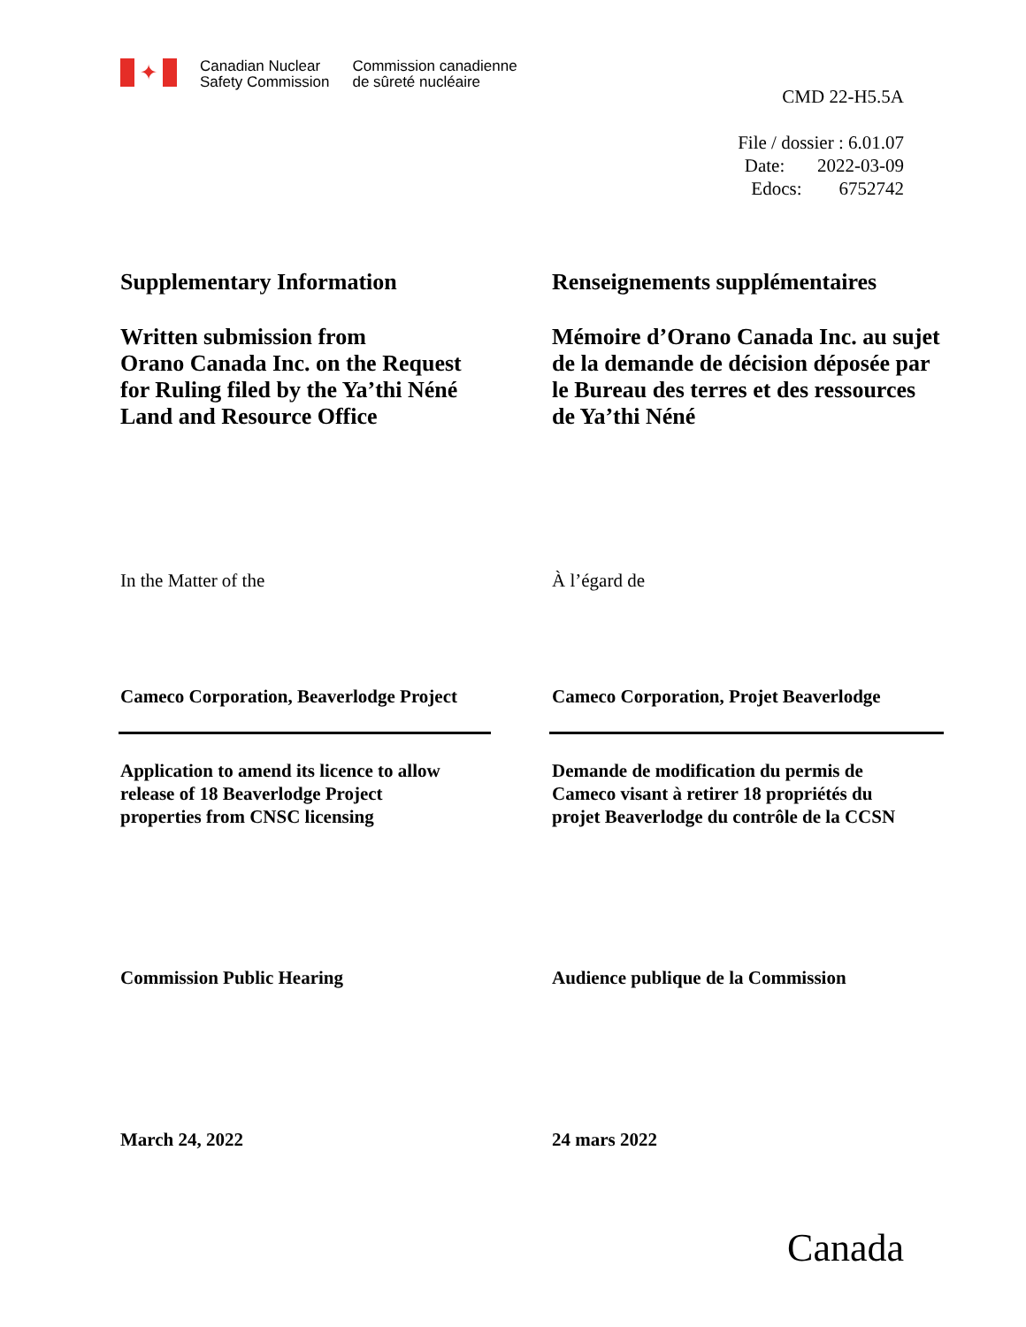✦
Canadian Nuclear
Safety Commission
Commission canadienne
de sûreté nucléaire
CMD 22-H5.5A
File / dossier : 6.01.07
Date: 2022-03-09
Edocs: 6752742
Supplementary Information Renseignements supplémentaires
Written submission from
Orano Canada Inc. on the Request
for Ruling filed by the Ya’thi Néné
Land and Resource Office
Mémoire d’Orano Canada Inc. au sujet de la demande de décision déposée par le Bureau des terres et des ressources de Ya’thi Néné
In the Matter of the À l’égard de
Cameco Corporation, Beaverlodge Project
Cameco Corporation, Projet Beaverlodge
Application to amend its licence to allow
release of 18 Beaverlodge Project
properties from CNSC licensing
Demande de modification du permis de
Cameco visant à retirer 18 propriétés du
projet Beaverlodge du contrôle de la CCSN
Commission Public Hearing Audience publique de la Commission
March 24, 2022 24 mars 2022
Canada